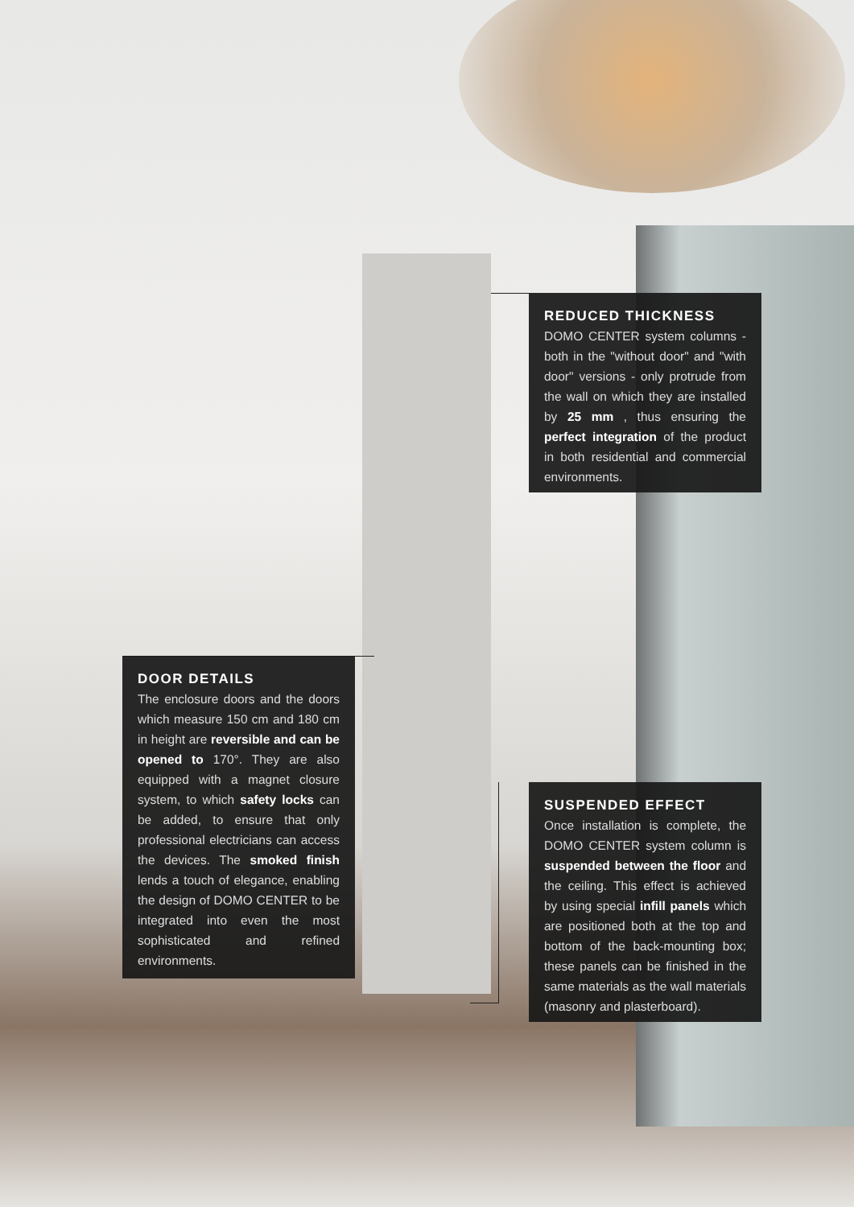REDUCED THICKNESS
DOMO CENTER system columns - both in the "without door" and "with door" versions - only protrude from the wall on which they are installed by 25 mm , thus ensuring the perfect integration of the product in both residential and commercial environments.
DOOR DETAILS
The enclosure doors and the doors which measure 150 cm and 180 cm in height are reversible and can be opened to 170°. They are also equipped with a magnet closure system, to which safety locks can be added, to ensure that only professional electricians can access the devices. The smoked finish lends a touch of elegance, enabling the design of DOMO CENTER to be integrated into even the most sophisticated and refined environments.
SUSPENDED EFFECT
Once installation is complete, the DOMO CENTER system column is suspended between the floor and the ceiling. This effect is achieved by using special infill panels which are positioned both at the top and bottom of the back-mounting box; these panels can be finished in the same materials as the wall materials (masonry and plasterboard).